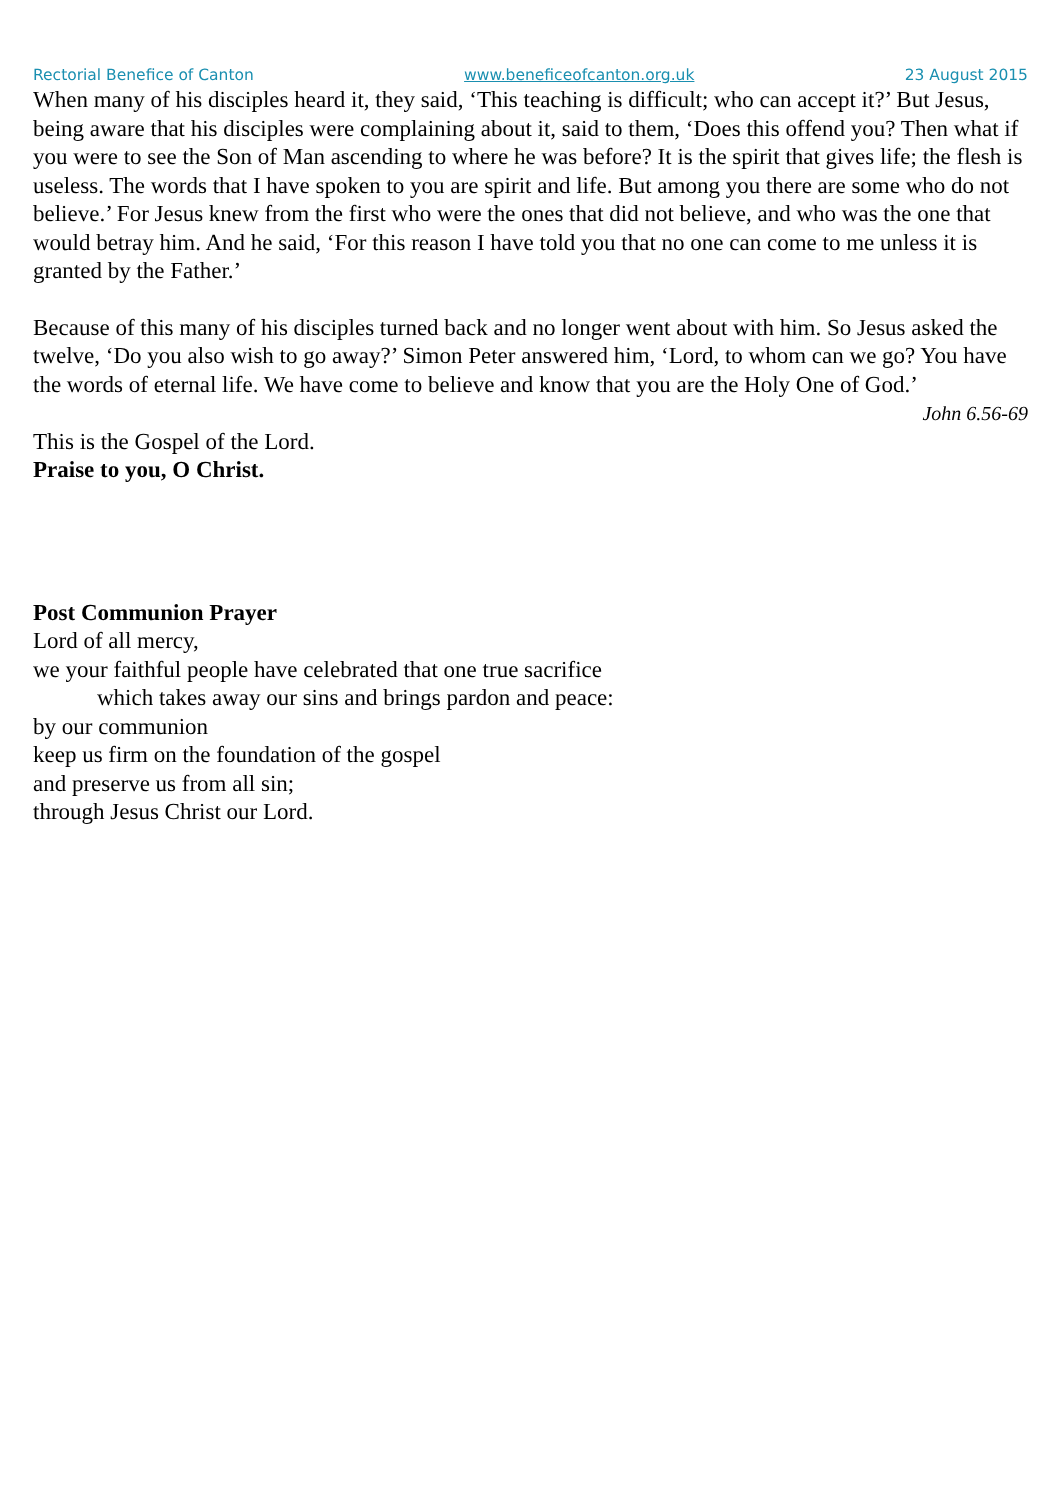Rectorial Benefice of Canton www.beneficeofcanton.org.uk 23 August 2015
When many of his disciples heard it, they said, ‘This teaching is difficult; who can accept it?’ But Jesus, being aware that his disciples were complaining about it, said to them, ‘Does this offend you? Then what if you were to see the Son of Man ascending to where he was before? It is the spirit that gives life; the flesh is useless. The words that I have spoken to you are spirit and life. But among you there are some who do not believe.’ For Jesus knew from the first who were the ones that did not believe, and who was the one that would betray him. And he said, ‘For this reason I have told you that no one can come to me unless it is granted by the Father.’
Because of this many of his disciples turned back and no longer went about with him. So Jesus asked the twelve, ‘Do you also wish to go away?’ Simon Peter answered him, ‘Lord, to whom can we go? You have the words of eternal life. We have come to believe and know that you are the Holy One of God.’
John 6.56-69
This is the Gospel of the Lord.
Praise to you, O Christ.
Post Communion Prayer
Lord of all mercy,
we your faithful people have celebrated that one true sacrifice
which takes away our sins and brings pardon and peace:
by our communion
keep us firm on the foundation of the gospel
and preserve us from all sin;
through Jesus Christ our Lord.